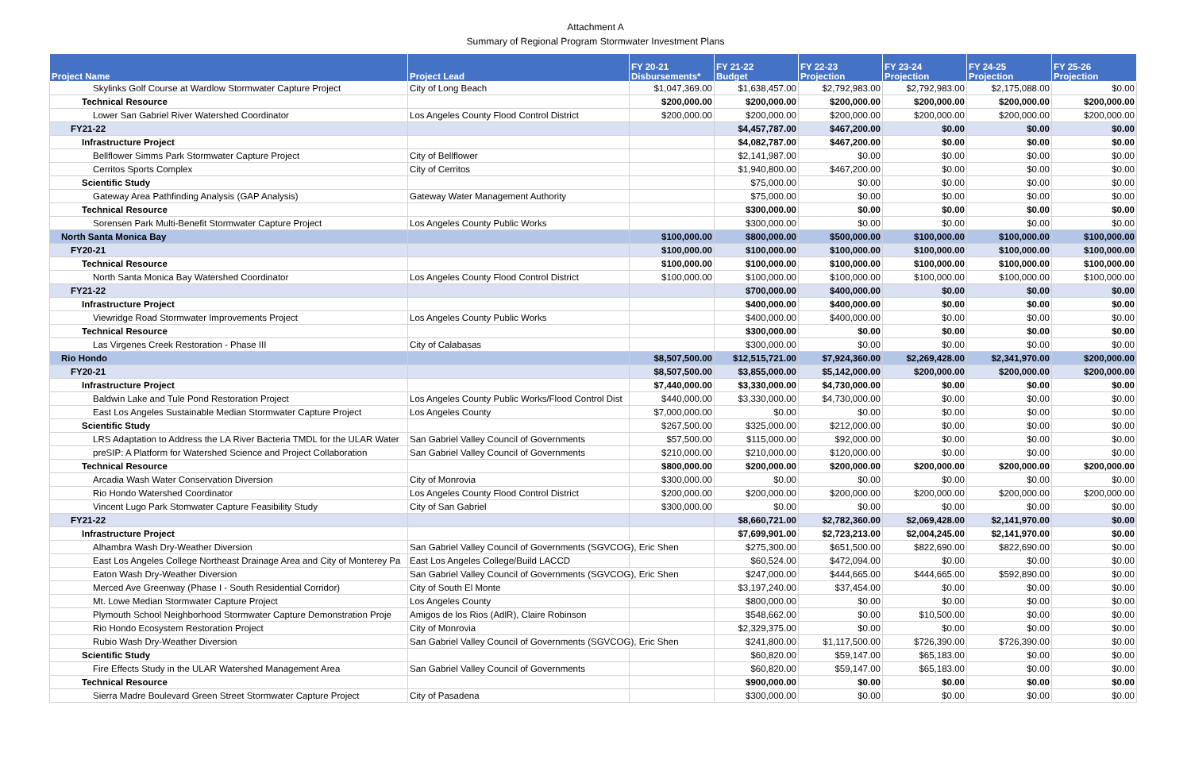Attachment A
Summary of Regional Program Stormwater Investment Plans
| Project Name | Project Lead | FY 20-21 Disbursements* | FY 21-22 Budget | FY 22-23 Projection | FY 23-24 Projection | FY 24-25 Projection | FY 25-26 Projection |
| --- | --- | --- | --- | --- | --- | --- | --- |
| Skylinks Golf Course at Wardlow Stormwater Capture Project | City of Long Beach | $1,047,369.00 | $1,638,457.00 | $2,792,983.00 | $2,792,983.00 | $2,175,088.00 | $0.00 |
| Technical Resource | | $200,000.00 | $200,000.00 | $200,000.00 | $200,000.00 | $200,000.00 | $200,000.00 |
| Lower San Gabriel River Watershed Coordinator | Los Angeles County Flood Control District | $200,000.00 | $200,000.00 | $200,000.00 | $200,000.00 | $200,000.00 | $200,000.00 |
| FY21-22 | | | $4,457,787.00 | $467,200.00 | $0.00 | $0.00 | $0.00 |
| Infrastructure Project | | | $4,082,787.00 | $467,200.00 | $0.00 | $0.00 | $0.00 |
| Bellflower Simms Park Stormwater Capture Project | City of Bellflower | | $2,141,987.00 | $0.00 | $0.00 | $0.00 | $0.00 |
| Cerritos Sports Complex | City of Cerritos | | $1,940,800.00 | $467,200.00 | $0.00 | $0.00 | $0.00 |
| Scientific Study | | | $75,000.00 | $0.00 | $0.00 | $0.00 | $0.00 |
| Gateway Area Pathfinding Analysis (GAP Analysis) | Gateway Water Management Authority | | $75,000.00 | $0.00 | $0.00 | $0.00 | $0.00 |
| Technical Resource | | | $300,000.00 | $0.00 | $0.00 | $0.00 | $0.00 |
| Sorensen Park Multi-Benefit Stormwater Capture Project | Los Angeles County Public Works | | $300,000.00 | $0.00 | $0.00 | $0.00 | $0.00 |
| North Santa Monica Bay | | $100,000.00 | $800,000.00 | $500,000.00 | $100,000.00 | $100,000.00 | $100,000.00 |
| FY20-21 | | $100,000.00 | $100,000.00 | $100,000.00 | $100,000.00 | $100,000.00 | $100,000.00 |
| Technical Resource | | $100,000.00 | $100,000.00 | $100,000.00 | $100,000.00 | $100,000.00 | $100,000.00 |
| North Santa Monica Bay Watershed Coordinator | Los Angeles County Flood Control District | $100,000.00 | $100,000.00 | $100,000.00 | $100,000.00 | $100,000.00 | $100,000.00 |
| FY21-22 | | | $700,000.00 | $400,000.00 | $0.00 | $0.00 | $0.00 |
| Infrastructure Project | | | $400,000.00 | $400,000.00 | $0.00 | $0.00 | $0.00 |
| Viewridge Road Stormwater Improvements Project | Los Angeles County Public Works | | $400,000.00 | $400,000.00 | $0.00 | $0.00 | $0.00 |
| Technical Resource | | | $300,000.00 | $0.00 | $0.00 | $0.00 | $0.00 |
| Las Virgenes Creek Restoration - Phase III | City of Calabasas | | $300,000.00 | $0.00 | $0.00 | $0.00 | $0.00 |
| Rio Hondo | | $8,507,500.00 | $12,515,721.00 | $7,924,360.00 | $2,269,428.00 | $2,341,970.00 | $200,000.00 |
| FY20-21 | | $8,507,500.00 | $3,855,000.00 | $5,142,000.00 | $200,000.00 | $200,000.00 | $200,000.00 |
| Infrastructure Project | | $7,440,000.00 | $3,330,000.00 | $4,730,000.00 | $0.00 | $0.00 | $0.00 |
| Baldwin Lake and Tule Pond Restoration Project | Los Angeles County Public Works/Flood Control Dist | $440,000.00 | $3,330,000.00 | $4,730,000.00 | $0.00 | $0.00 | $0.00 |
| East Los Angeles Sustainable Median Stormwater Capture Project | Los Angeles County | $7,000,000.00 | $0.00 | $0.00 | $0.00 | $0.00 | $0.00 |
| Scientific Study | | $267,500.00 | $325,000.00 | $212,000.00 | $0.00 | $0.00 | $0.00 |
| LRS Adaptation to Address the LA River Bacteria TMDL for the ULAR Water | San Gabriel Valley Council of Governments | $57,500.00 | $115,000.00 | $92,000.00 | $0.00 | $0.00 | $0.00 |
| preSIP: A Platform for Watershed Science and Project Collaboration | San Gabriel Valley Council of Governments | $210,000.00 | $210,000.00 | $120,000.00 | $0.00 | $0.00 | $0.00 |
| Technical Resource | | $800,000.00 | $200,000.00 | $200,000.00 | $200,000.00 | $200,000.00 | $200,000.00 |
| Arcadia Wash Water Conservation Diversion | City of Monrovia | $300,000.00 | $0.00 | $0.00 | $0.00 | $0.00 | $0.00 |
| Rio Hondo Watershed Coordinator | Los Angeles County Flood Control District | $200,000.00 | $200,000.00 | $200,000.00 | $200,000.00 | $200,000.00 | $200,000.00 |
| Vincent Lugo Park Stomwater Capture Feasibility Study | City of San Gabriel | $300,000.00 | $0.00 | $0.00 | $0.00 | $0.00 | $0.00 |
| FY21-22 | | | $8,660,721.00 | $2,782,360.00 | $2,069,428.00 | $2,141,970.00 | $0.00 |
| Infrastructure Project | | | $7,699,901.00 | $2,723,213.00 | $2,004,245.00 | $2,141,970.00 | $0.00 |
| Alhambra Wash Dry-Weather Diversion | San Gabriel Valley Council of Governments (SGVCOG), Eric Shen | | $275,300.00 | $651,500.00 | $822,690.00 | $822,690.00 | $0.00 |
| East Los Angeles College Northeast Drainage Area and City of Monterey Pa | East Los Angeles College/Build LACCD | | $60,524.00 | $472,094.00 | $0.00 | $0.00 | $0.00 |
| Eaton Wash Dry-Weather Diversion | San Gabriel Valley Council of Governments (SGVCOG), Eric Shen | | $247,000.00 | $444,665.00 | $444,665.00 | $592,890.00 | $0.00 |
| Merced Ave Greenway (Phase I - South Residential Corridor) | City of South El Monte | | $3,197,240.00 | $37,454.00 | $0.00 | $0.00 | $0.00 |
| Mt. Lowe Median Stormwater Capture Project | Los Angeles County | | $800,000.00 | $0.00 | $0.00 | $0.00 | $0.00 |
| Plymouth School Neighborhood Stormwater Capture Demonstration Proje | Amigos de los Rios (AdlR), Claire Robinson | | $548,662.00 | $0.00 | $10,500.00 | $0.00 | $0.00 |
| Rio Hondo Ecosystem Restoration Project | City of Monrovia | | $2,329,375.00 | $0.00 | $0.00 | $0.00 | $0.00 |
| Rubio Wash Dry-Weather Diversion | San Gabriel Valley Council of Governments (SGVCOG), Eric Shen | | $241,800.00 | $1,117,500.00 | $726,390.00 | $726,390.00 | $0.00 |
| Scientific Study | | | $60,820.00 | $59,147.00 | $65,183.00 | $0.00 | $0.00 |
| Fire Effects Study in the ULAR Watershed Management Area | San Gabriel Valley Council of Governments | | $60,820.00 | $59,147.00 | $65,183.00 | $0.00 | $0.00 |
| Technical Resource | | | $900,000.00 | $0.00 | $0.00 | $0.00 | $0.00 |
| Sierra Madre Boulevard Green Street Stormwater Capture Project | City of Pasadena | | $300,000.00 | $0.00 | $0.00 | $0.00 | $0.00 |